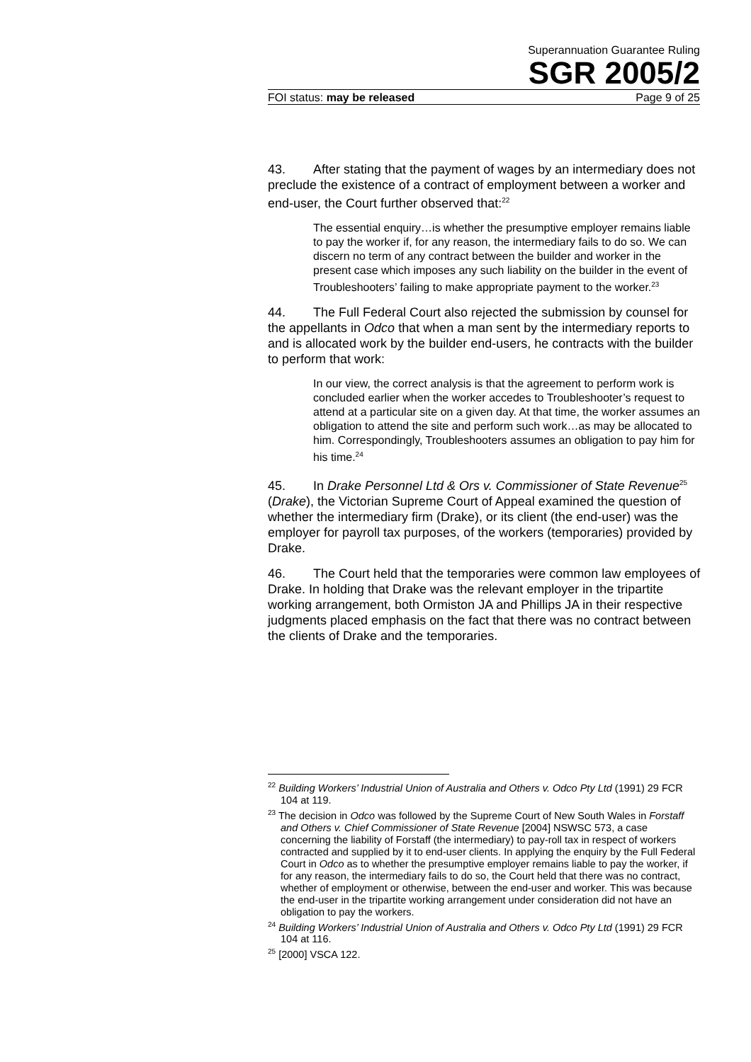Superannuation Guarantee Ruling
SGR 2005/2
FOI status: may be released Page 9 of 25
43. After stating that the payment of wages by an intermediary does not preclude the existence of a contract of employment between a worker and end-user, the Court further observed that:<sup>22</sup>
The essential enquiry…is whether the presumptive employer remains liable to pay the worker if, for any reason, the intermediary fails to do so. We can discern no term of any contract between the builder and worker in the present case which imposes any such liability on the builder in the event of Troubleshooters’ failing to make appropriate payment to the worker.<sup>23</sup>
44. The Full Federal Court also rejected the submission by counsel for the appellants in Odco that when a man sent by the intermediary reports to and is allocated work by the builder end-users, he contracts with the builder to perform that work:
In our view, the correct analysis is that the agreement to perform work is concluded earlier when the worker accedes to Troubleshooter’s request to attend at a particular site on a given day. At that time, the worker assumes an obligation to attend the site and perform such work…as may be allocated to him. Correspondingly, Troubleshooters assumes an obligation to pay him for his time.<sup>24</sup>
45. In Drake Personnel Ltd & Ors v. Commissioner of State Revenue<sup>25</sup> (Drake), the Victorian Supreme Court of Appeal examined the question of whether the intermediary firm (Drake), or its client (the end-user) was the employer for payroll tax purposes, of the workers (temporaries) provided by Drake.
46. The Court held that the temporaries were common law employees of Drake. In holding that Drake was the relevant employer in the tripartite working arrangement, both Ormiston JA and Phillips JA in their respective judgments placed emphasis on the fact that there was no contract between the clients of Drake and the temporaries.
<sup>22</sup> Building Workers’ Industrial Union of Australia and Others v. Odco Pty Ltd (1991) 29 FCR 104 at 119.
<sup>23</sup> The decision in Odco was followed by the Supreme Court of New South Wales in Forstaff and Others v. Chief Commissioner of State Revenue [2004] NSWSC 573, a case concerning the liability of Forstaff (the intermediary) to pay-roll tax in respect of workers contracted and supplied by it to end-user clients. In applying the enquiry by the Full Federal Court in Odco as to whether the presumptive employer remains liable to pay the worker, if for any reason, the intermediary fails to do so, the Court held that there was no contract, whether of employment or otherwise, between the end-user and worker. This was because the end-user in the tripartite working arrangement under consideration did not have an obligation to pay the workers.
<sup>24</sup> Building Workers’ Industrial Union of Australia and Others v. Odco Pty Ltd (1991) 29 FCR 104 at 116.
<sup>25</sup> [2000] VSCA 122.